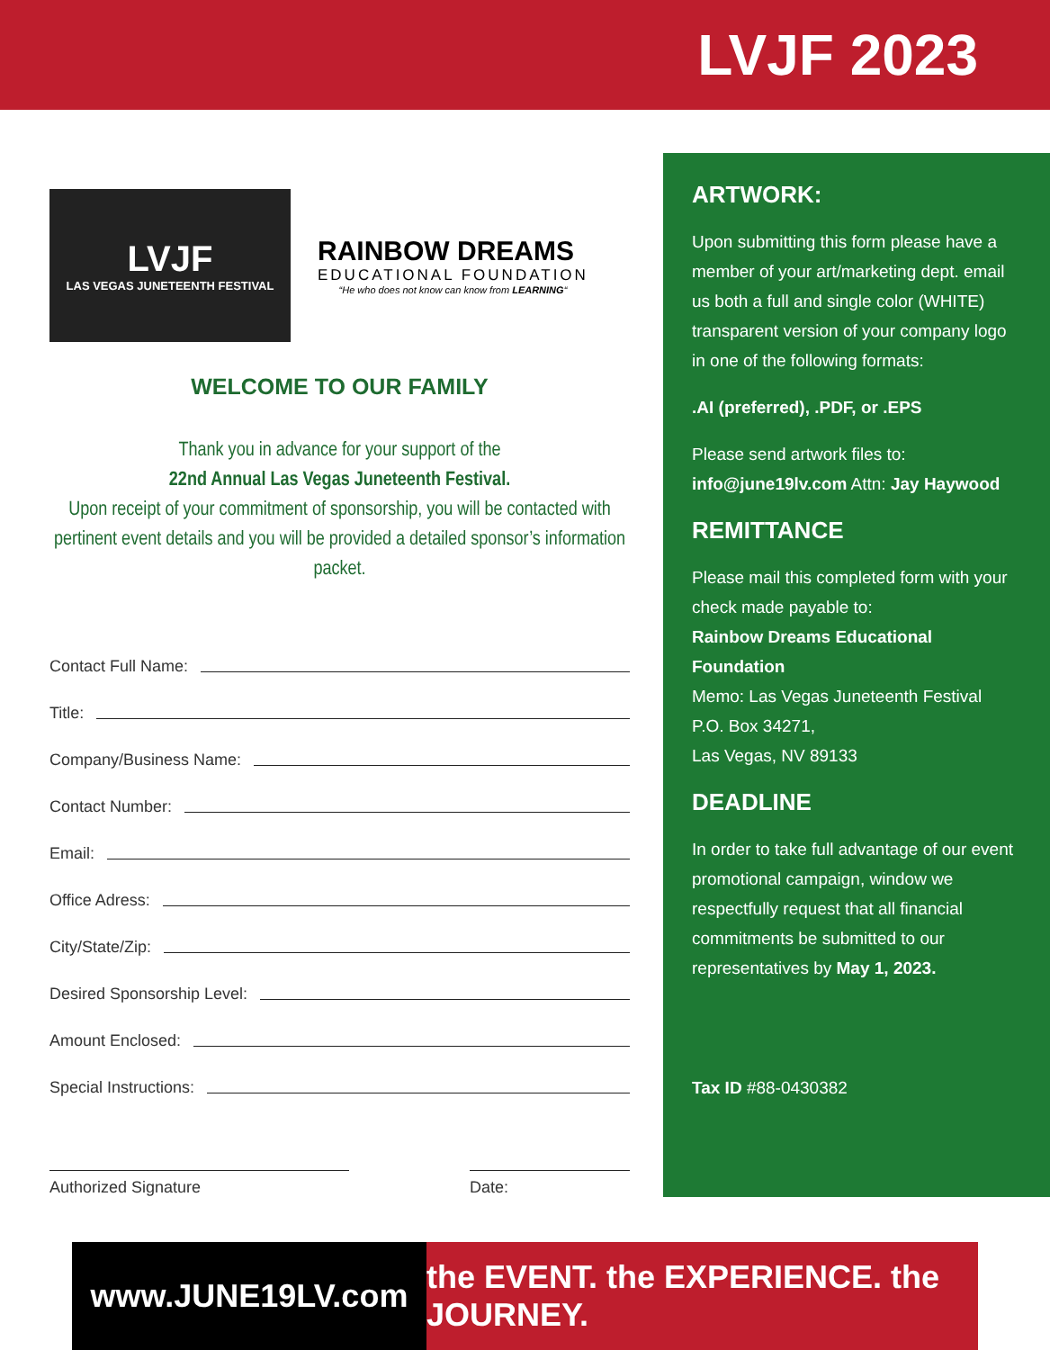LVJF 2023
LVJF
LAS VEGAS JUNETEENTH FESTIVAL
RAINBOW DREAMS
EDUCATIONAL FOUNDATION
“He who does not know can know from LEARNING“
WELCOME TO OUR FAMILY
Thank you in advance for your support of the
22nd Annual Las Vegas Juneteenth Festival.
Upon receipt of your commitment of sponsorship, you will be contacted with pertinent event details and you will be provided a detailed sponsor’s information packet.
Contact Full Name:
Title:
Company/Business Name:
Contact Number:
Email:
Office Adress:
City/State/Zip:
Desired Sponsorship Level:
Amount Enclosed:
Special Instructions:
Authorized Signature Date:
ARTWORK:
Upon submitting this form please have a member of your art/marketing dept. email us both a full and single color (WHITE) transparent version of your company logo in one of the following formats:
.AI (preferred), .PDF, or .EPS
Please send artwork files to:
info@june19lv.com Attn: Jay Haywood
REMITTANCE
Please mail this completed form with your check made payable to:
Rainbow Dreams Educational Foundation
Memo: Las Vegas Juneteenth Festival
P.O. Box 34271,
Las Vegas, NV 89133
DEADLINE
In order to take full advantage of our event promotional campaign, window we respectfully request that all financial commitments be submitted to our representatives by May 1, 2023.
Tax ID #88-0430382
www.JUNE19LV.com the EVENT. the EXPERIENCE. the JOURNEY.